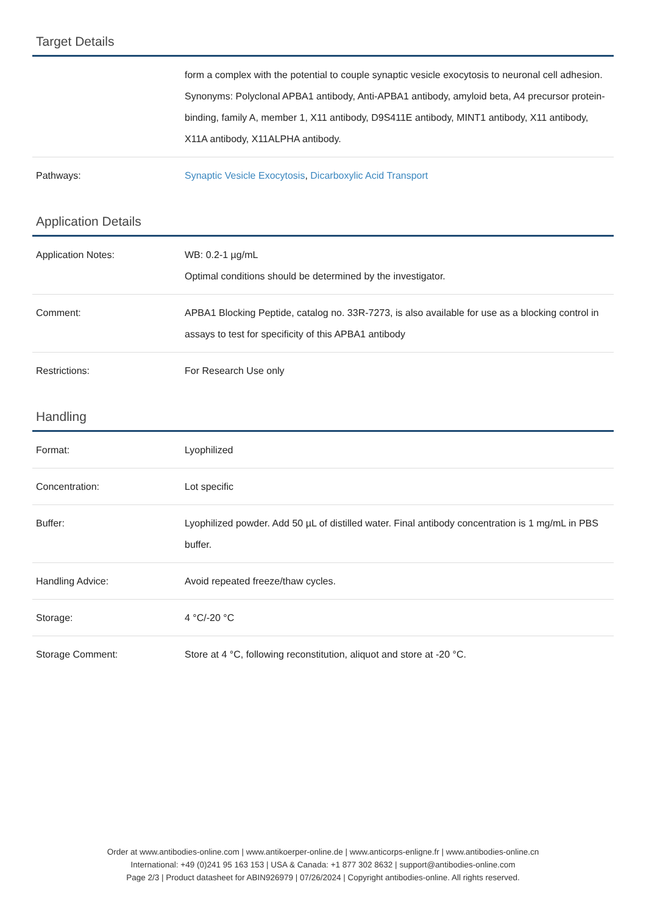Target Details
| | form a complex with the potential to couple synaptic vesicle exocytosis to neuronal cell adhesion. Synonyms: Polyclonal APBA1 antibody, Anti-APBA1 antibody, amyloid beta, A4 precursor protein-binding, family A, member 1, X11 antibody, D9S411E antibody, MINT1 antibody, X11 antibody, X11A antibody, X11ALPHA antibody. |
| Pathways: | Synaptic Vesicle Exocytosis , Dicarboxylic Acid Transport |
Application Details
| Application Notes: | WB: 0.2-1 µg/mL Optimal conditions should be determined by the investigator. |
| Comment: | APBA1 Blocking Peptide, catalog no. 33R-7273, is also available for use as a blocking control in assays to test for specificity of this APBA1 antibody |
| Restrictions: | For Research Use only |
Handling
| Format: | Lyophilized |
| Concentration: | Lot specific |
| Buffer: | Lyophilized powder. Add 50 µL of distilled water. Final antibody concentration is 1 mg/mL in PBS buffer. |
| Handling Advice: | Avoid repeated freeze/thaw cycles. |
| Storage: | 4 °C/-20 °C |
| Storage Comment: | Store at 4 °C, following reconstitution, aliquot and store at -20 °C. |
Order at www.antibodies-online.com | www.antikoerper-online.de | www.anticorps-enligne.fr | www.antibodies-online.cn
International: +49 (0)241 95 163 153 | USA & Canada: +1 877 302 8632 | support@antibodies-online.com
Page 2/3 | Product datasheet for ABIN926979 | 07/26/2024 | Copyright antibodies-online. All rights reserved.